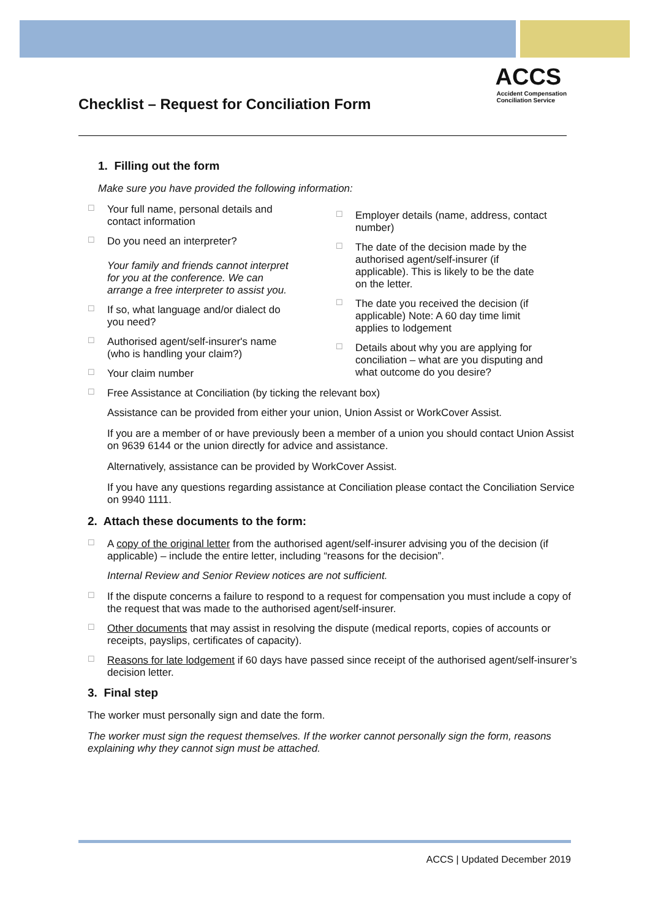Checklist – Request for Conciliation Form
ACCS
Accident Compensation
Conciliation Service
1. Filling out the form
Make sure you have provided the following information:
☐ Your full name, personal details and
contact information
☐ Do you need an interpreter?
Your family and friends cannot interpret
for you at the conference. We can
arrange a free interpreter to assist you.
☐ If so, what language and/or dialect do
you need?
☐ Authorised agent/self-insurer's name
(who is handling your claim?)
☐ Your claim number
☐ Employer details (name, address, contact
number)
☐ The date of the decision made by the
authorised agent/self-insurer (if
applicable). This is likely to be the date
on the letter.
☐ The date you received the decision (if
applicable) Note: A 60 day time limit
applies to lodgement
☐ Details about why you are applying for
conciliation – what are you disputing and
what outcome do you desire?
☐ Free Assistance at Conciliation (by ticking the relevant box)
Assistance can be provided from either your union, Union Assist or WorkCover Assist.
If you are a member of or have previously been a member of a union you should contact Union Assist on 9639 6144 or the union directly for advice and assistance.
Alternatively, assistance can be provided by WorkCover Assist.
If you have any questions regarding assistance at Conciliation please contact the Conciliation Service on 9940 1111.
2. Attach these documents to the form:
☐ A copy of the original letter from the authorised agent/self-insurer advising you of the decision (if applicable) – include the entire letter, including “reasons for the decision”.
Internal Review and Senior Review notices are not sufficient.
☐ If the dispute concerns a failure to respond to a request for compensation you must include a copy of the request that was made to the authorised agent/self-insurer.
☐ Other documents that may assist in resolving the dispute (medical reports, copies of accounts or receipts, payslips, certificates of capacity).
☐ Reasons for late lodgement if 60 days have passed since receipt of the authorised agent/self-insurer’s decision letter.
3. Final step
The worker must personally sign and date the form.
The worker must sign the request themselves. If the worker cannot personally sign the form, reasons explaining why they cannot sign must be attached.
ACCS | Updated December 2019